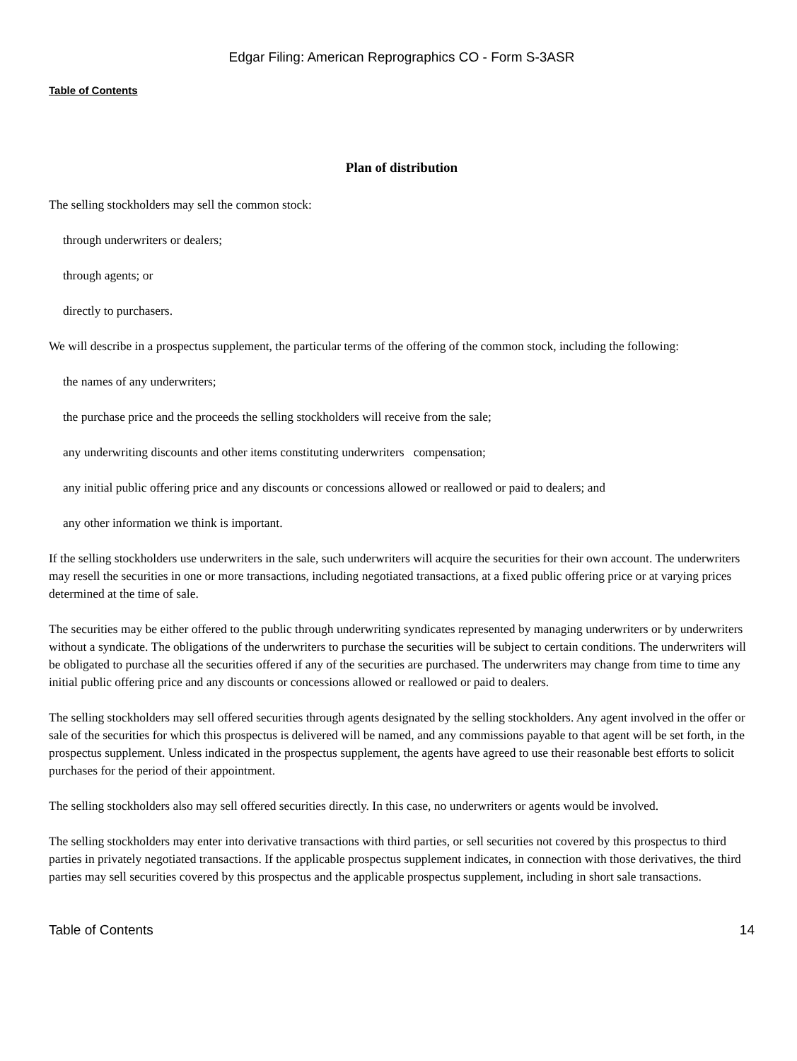Edgar Filing: American Reprographics CO - Form S-3ASR
Table of Contents
Plan of distribution
The selling stockholders may sell the common stock:
through underwriters or dealers;
through agents; or
directly to purchasers.
We will describe in a prospectus supplement, the particular terms of the offering of the common stock, including the following:
the names of any underwriters;
the purchase price and the proceeds the selling stockholders will receive from the sale;
any underwriting discounts and other items constituting underwriters compensation;
any initial public offering price and any discounts or concessions allowed or reallowed or paid to dealers; and
any other information we think is important.
If the selling stockholders use underwriters in the sale, such underwriters will acquire the securities for their own account. The underwriters may resell the securities in one or more transactions, including negotiated transactions, at a fixed public offering price or at varying prices determined at the time of sale.
The securities may be either offered to the public through underwriting syndicates represented by managing underwriters or by underwriters without a syndicate. The obligations of the underwriters to purchase the securities will be subject to certain conditions. The underwriters will be obligated to purchase all the securities offered if any of the securities are purchased. The underwriters may change from time to time any initial public offering price and any discounts or concessions allowed or reallowed or paid to dealers.
The selling stockholders may sell offered securities through agents designated by the selling stockholders. Any agent involved in the offer or sale of the securities for which this prospectus is delivered will be named, and any commissions payable to that agent will be set forth, in the prospectus supplement. Unless indicated in the prospectus supplement, the agents have agreed to use their reasonable best efforts to solicit purchases for the period of their appointment.
The selling stockholders also may sell offered securities directly. In this case, no underwriters or agents would be involved.
The selling stockholders may enter into derivative transactions with third parties, or sell securities not covered by this prospectus to third parties in privately negotiated transactions. If the applicable prospectus supplement indicates, in connection with those derivatives, the third parties may sell securities covered by this prospectus and the applicable prospectus supplement, including in short sale transactions.
Table of Contents 14